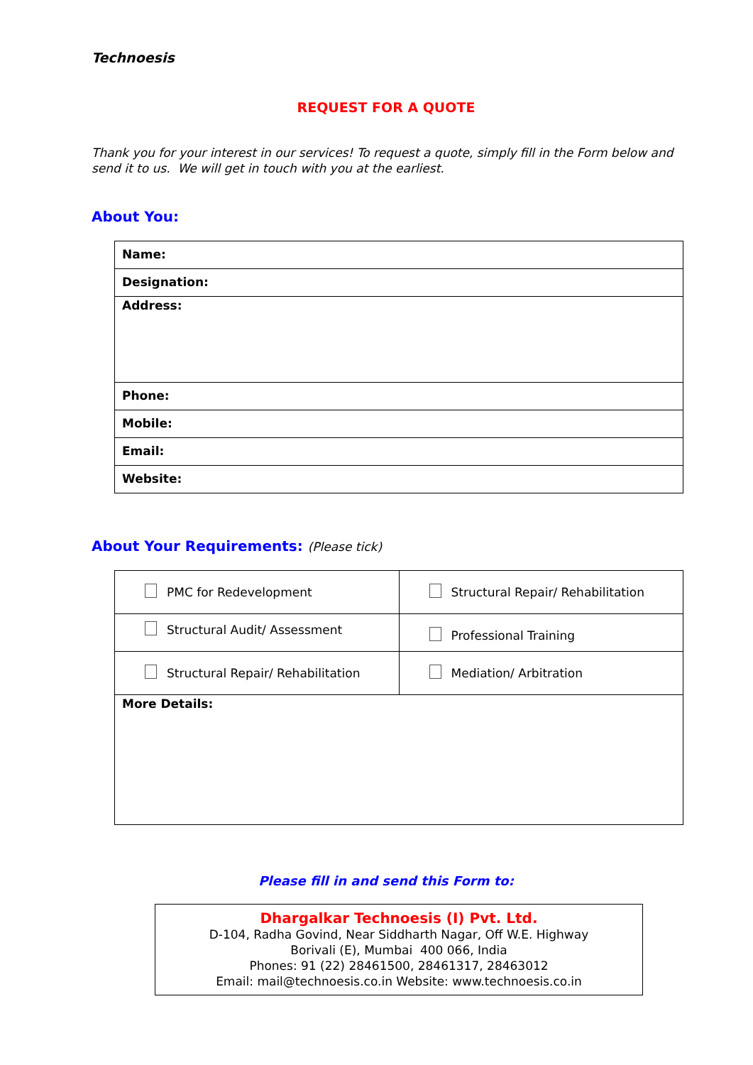Technoesis
REQUEST FOR A QUOTE
Thank you for your interest in our services! To request a quote, simply fill in the Form below and send it to us. We will get in touch with you at the earliest.
About You:
| Name: |
| Designation: |
| Address: |
| Phone: |
| Mobile: |
| Email: |
| Website: |
About Your Requirements: (Please tick)
| PMC for Redevelopment | Structural Repair/ Rehabilitation |
| Structural Audit/ Assessment | Professional Training |
| Structural Repair/ Rehabilitation | Mediation/ Arbitration |
| More Details: | |
Please fill in and send this Form to:
Dhargalkar Technoesis (I) Pvt. Ltd.
D-104, Radha Govind, Near Siddharth Nagar, Off W.E. Highway
Borivali (E), Mumbai 400 066, India
Phones: 91 (22) 28461500, 28461317, 28463012
Email: mail@technoesis.co.in Website: www.technoesis.co.in